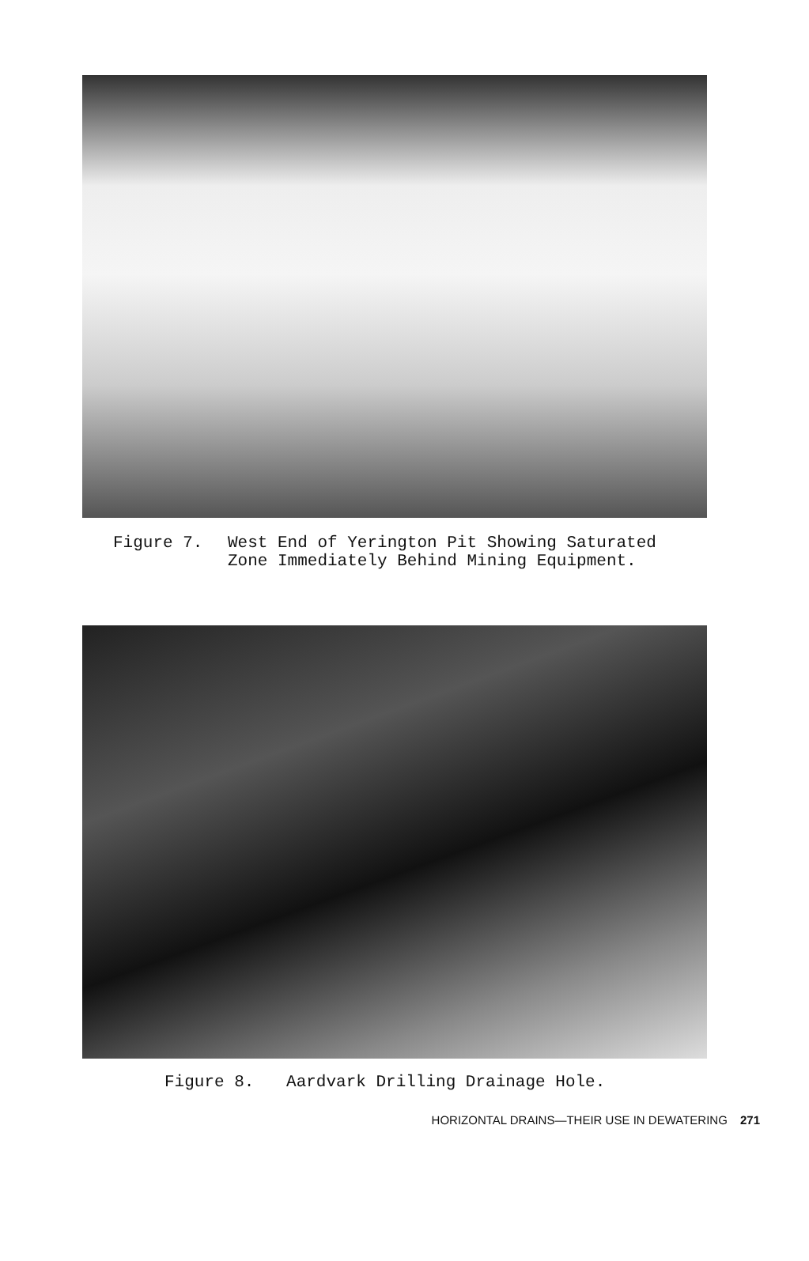Figure 7. West End of Yerington Pit Showing Saturated
Zone Immediately Behind Mining Equipment.
Figure 8. Aardvark Drilling Drainage Hole.
HORIZONTAL DRAINS—THEIR USE IN DEWATERING 271